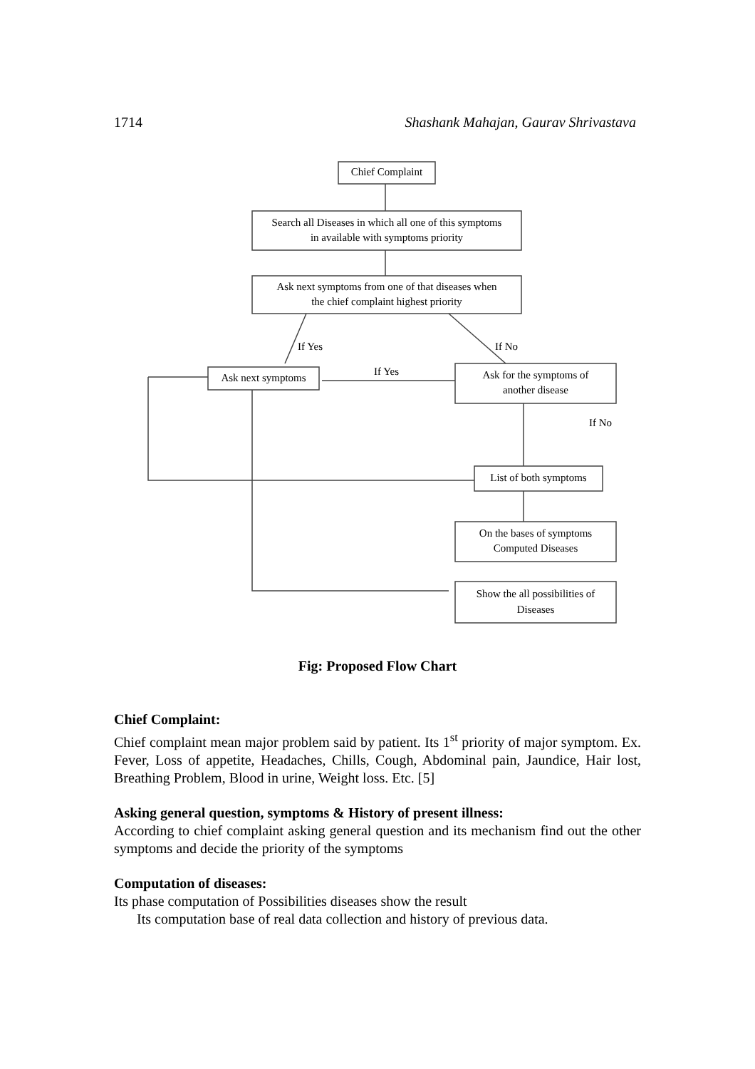1714 Shashank Mahajan, Gaurav Shrivastava
Chief Complaint
Search all Diseases in which all one of this symptoms
in available with symptoms priority
Ask next symptoms from one of that diseases when
the chief complaint highest priority
If Yes
If No
If Yes
Ask next symptoms
Ask for the symptoms of
another disease
If No
List of both symptoms
On the bases of symptoms
Computed Diseases
Show the all possibilities of
Diseases
Fig: Proposed Flow Chart
Chief Complaint:
Chief complaint mean major problem said by patient. Its 1<sup>st</sup> priority of major symptom. Ex. Fever, Loss of appetite, Headaches, Chills, Cough, Abdominal pain, Jaundice, Hair lost, Breathing Problem, Blood in urine, Weight loss. Etc. [5]
Asking general question, symptoms & History of present illness:
According to chief complaint asking general question and its mechanism find out the other symptoms and decide the priority of the symptoms
Computation of diseases:
Its phase computation of Possibilities diseases show the result
Its computation base of real data collection and history of previous data.